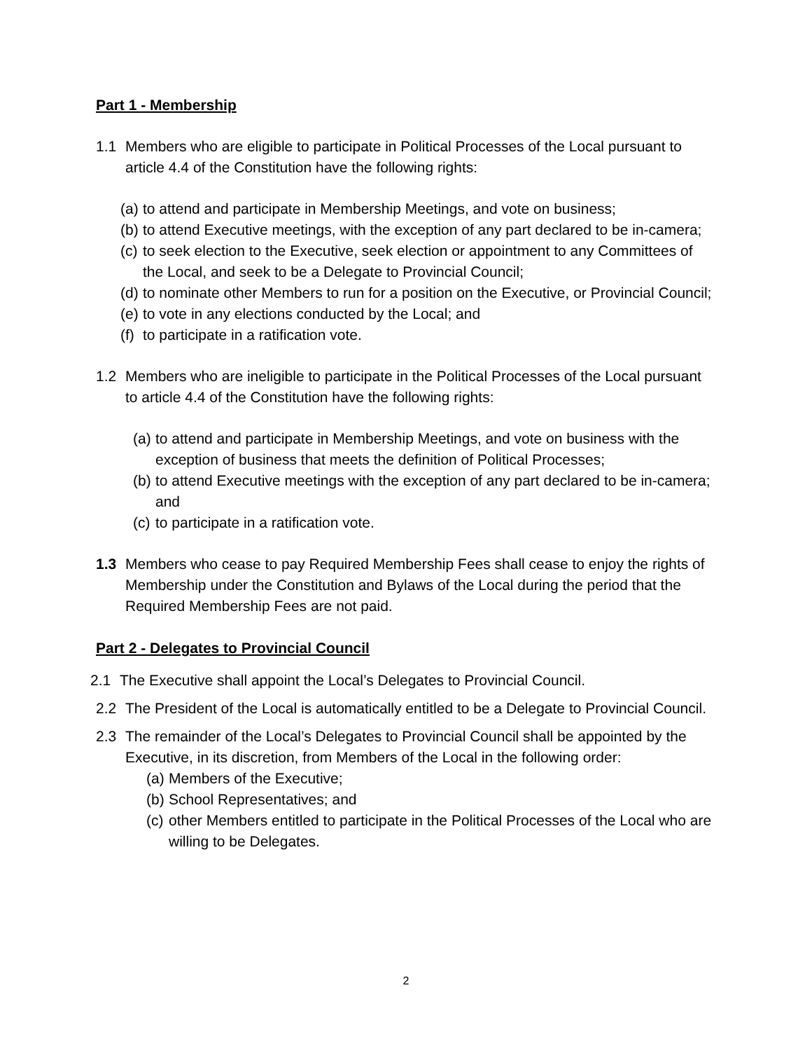Part 1 - Membership
1.1 Members who are eligible to participate in Political Processes of the Local pursuant to article 4.4 of the Constitution have the following rights:
(a) to attend and participate in Membership Meetings, and vote on business;
(b) to attend Executive meetings, with the exception of any part declared to be in-camera;
(c) to seek election to the Executive, seek election or appointment to any Committees of the Local, and seek to be a Delegate to Provincial Council;
(d) to nominate other Members to run for a position on the Executive, or Provincial Council;
(e) to vote in any elections conducted by the Local; and
(f) to participate in a ratification vote.
1.2 Members who are ineligible to participate in the Political Processes of the Local pursuant to article 4.4 of the Constitution have the following rights:
(a) to attend and participate in Membership Meetings, and vote on business with the exception of business that meets the definition of Political Processes;
(b) to attend Executive meetings with the exception of any part declared to be in-camera; and
(c) to participate in a ratification vote.
1.3 Members who cease to pay Required Membership Fees shall cease to enjoy the rights of Membership under the Constitution and Bylaws of the Local during the period that the Required Membership Fees are not paid.
Part 2 - Delegates to Provincial Council
2.1 The Executive shall appoint the Local’s Delegates to Provincial Council.
2.2 The President of the Local is automatically entitled to be a Delegate to Provincial Council.
2.3 The remainder of the Local’s Delegates to Provincial Council shall be appointed by the Executive, in its discretion, from Members of the Local in the following order:
(a) Members of the Executive;
(b) School Representatives; and
(c) other Members entitled to participate in the Political Processes of the Local who are willing to be Delegates.
2